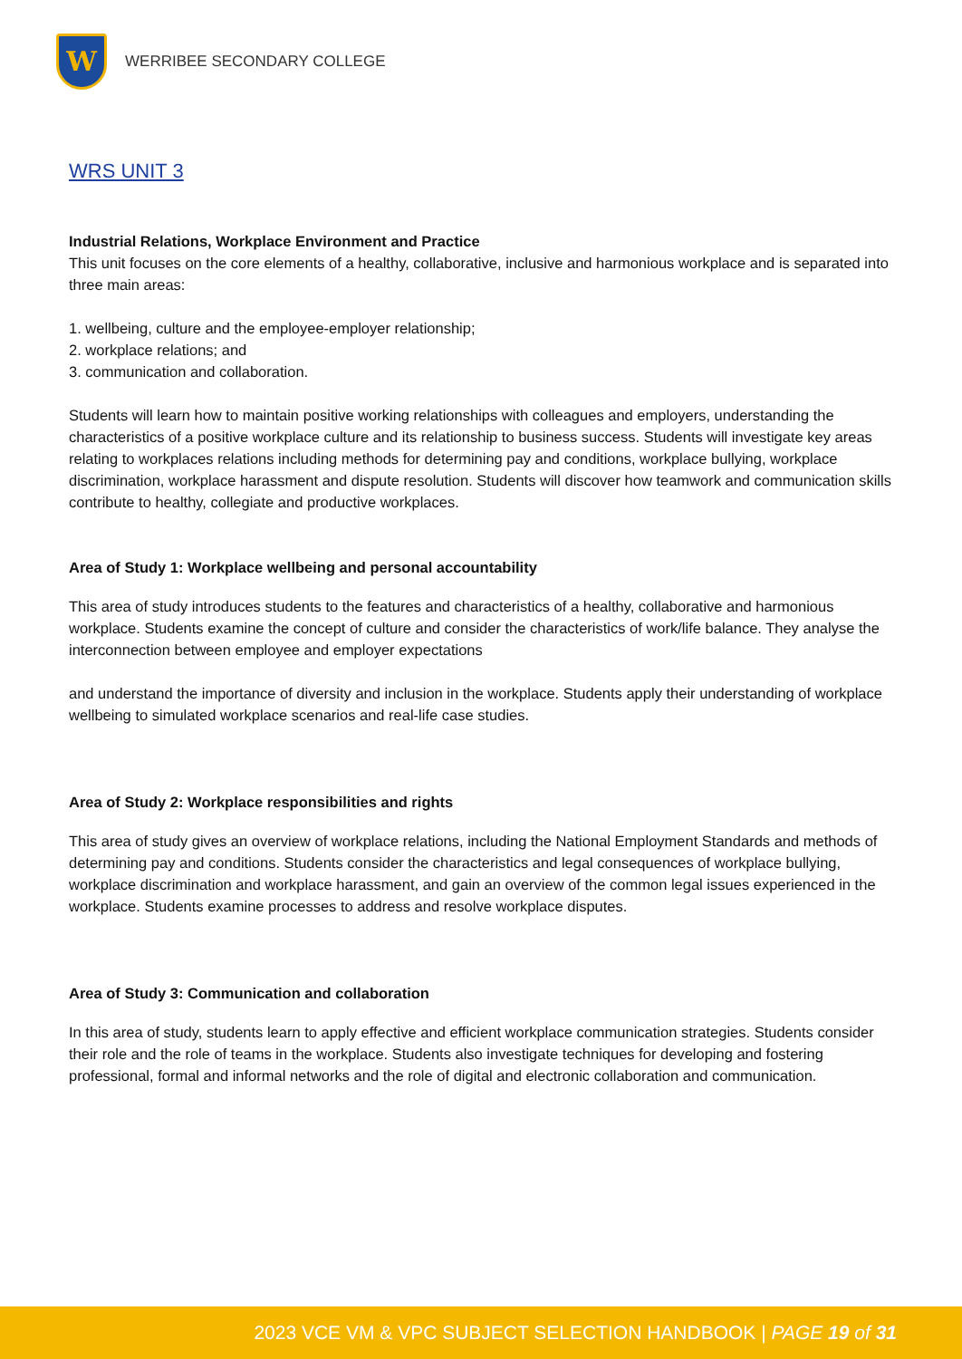W
WERRIBEE SECONDARY COLLEGE
WRS UNIT 3
Industrial Relations, Workplace Environment and Practice
This unit focuses on the core elements of a healthy, collaborative, inclusive and harmonious workplace and is separated into three main areas:
1. wellbeing, culture and the employee-employer relationship;
2. workplace relations; and
3. communication and collaboration.
Students will learn how to maintain positive working relationships with colleagues and employers, understanding the characteristics of a positive workplace culture and its relationship to business success. Students will investigate key areas relating to workplaces relations including methods for determining pay and conditions, workplace bullying, workplace discrimination, workplace harassment and dispute resolution. Students will discover how teamwork and communication skills contribute to healthy, collegiate and productive workplaces.
Area of Study 1: Workplace wellbeing and personal accountability
This area of study introduces students to the features and characteristics of a healthy, collaborative and harmonious workplace. Students examine the concept of culture and consider the characteristics of work/life balance. They analyse the interconnection between employee and employer expectations
and understand the importance of diversity and inclusion in the workplace. Students apply their understanding of workplace wellbeing to simulated workplace scenarios and real-life case studies.
Area of Study 2: Workplace responsibilities and rights
This area of study gives an overview of workplace relations, including the National Employment Standards and methods of determining pay and conditions. Students consider the characteristics and legal consequences of workplace bullying, workplace discrimination and workplace harassment, and gain an overview of the common legal issues experienced in the workplace. Students examine processes to address and resolve workplace disputes.
Area of Study 3: Communication and collaboration
In this area of study, students learn to apply effective and efficient workplace communication strategies. Students consider their role and the role of teams in the workplace. Students also investigate techniques for developing and fostering professional, formal and informal networks and the role of digital and electronic collaboration and communication.
2023 VCE VM & VPC SUBJECT SELECTION HANDBOOK | PAGE 19 of 31